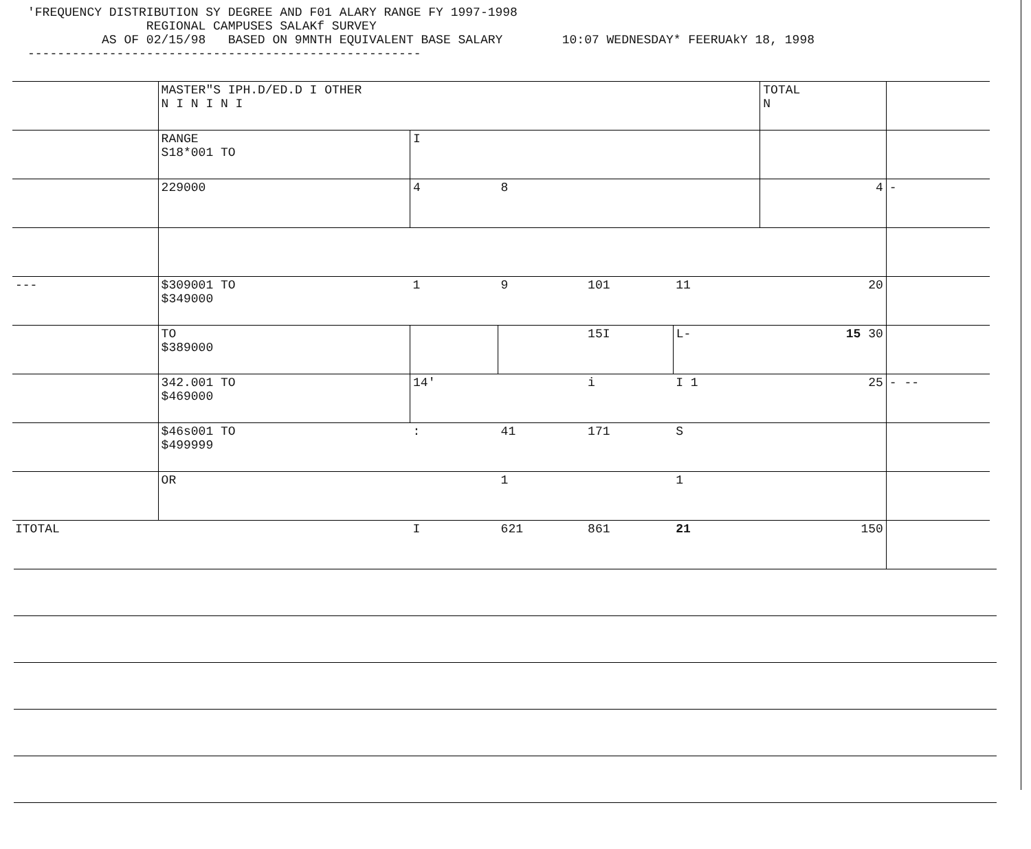'FREQUENCY DISTRIBUTION SY DEGREE AND F01 ALARY RANGE FY 1997-1998 REGIONAL CAMPUSES SALAKf SURVEY AS OF 02/15/98 BASED ON 9MNTH EQUIVALENT BASE SALARY 10:07 WEDNESDAY* FEERUAkY 18, 1998 -----------------------------------------------------
| | MASTER"S IPH.D/ED.D I OTHER N I N I N I | | | | | TOTAL N | |
| --- | --- | --- | --- | --- | --- | --- | --- |
| | RANGE S18*001 TO | I | | | | | |
| | 229000 | 4 | 8 | | | 4 | - |
| --- | $309001 TO $349000 | 1 | 9 | 101 | 11 | 20 | |
| | TO $389000 | | | 15I | L- | 15 30 | |
| | 342.001 TO $469000 | 14' | | i | I 1 | 25 | - -- |
| | $46s001 TO $499999 | : | 41 | 171 | S | | |
| | OR | | 1 | | 1 | | |
| ITOTAL | | I | 621 | 861 | 21 | 150 | |